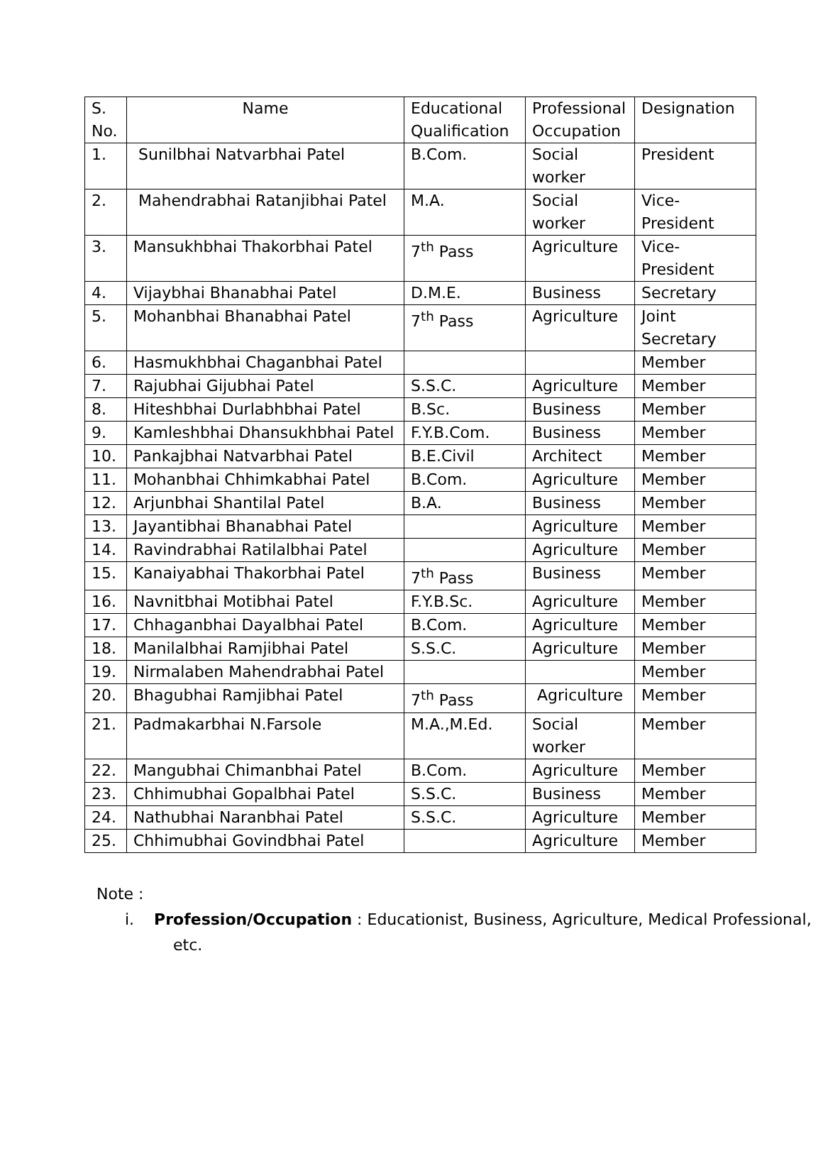| S. No. | Name | Educational Qualification | Professional Occupation | Designation |
| --- | --- | --- | --- | --- |
| 1. | Sunilbhai Natvarbhai Patel | B.Com. | Social worker | President |
| 2. | Mahendrabhai Ratanjibhai Patel | M.A. | Social worker | Vice-President |
| 3. | Mansukhbhai Thakorbhai Patel | 7<sup>th</sup> Pass | Agriculture | Vice-President |
| 4. | Vijaybhai Bhanabhai Patel | D.M.E. | Business | Secretary |
| 5. | Mohanbhai Bhanabhai Patel | 7<sup>th</sup> Pass | Agriculture | Joint Secretary |
| 6. | Hasmukhbhai Chaganbhai Patel | | | Member |
| 7. | Rajubhai Gijubhai Patel | S.S.C. | Agriculture | Member |
| 8. | Hiteshbhai Durlabhbhai Patel | B.Sc. | Business | Member |
| 9. | Kamleshbhai Dhansukhbhai Patel | F.Y.B.Com. | Business | Member |
| 10. | Pankajbhai Natvarbhai Patel | B.E.Civil | Architect | Member |
| 11. | Mohanbhai Chhimkabhai Patel | B.Com. | Agriculture | Member |
| 12. | Arjunbhai Shantilal Patel | B.A. | Business | Member |
| 13. | Jayantibhai Bhanabhai Patel | | Agriculture | Member |
| 14. | Ravindrabhai Ratilalbhai Patel | | Agriculture | Member |
| 15. | Kanaiyabhai Thakorbhai Patel | 7<sup>th</sup> Pass | Business | Member |
| 16. | Navnitbhai Motibhai Patel | F.Y.B.Sc. | Agriculture | Member |
| 17. | Chhaganbhai Dayalbhai Patel | B.Com. | Agriculture | Member |
| 18. | Manilalbhai Ramjibhai Patel | S.S.C. | Agriculture | Member |
| 19. | Nirmalaben Mahendrabhai Patel | | | Member |
| 20. | Bhagubhai Ramjibhai Patel | 7<sup>th</sup> Pass | Agriculture | Member |
| 21. | Padmakarbhai N.Farsole | M.A.,M.Ed. | Social worker | Member |
| 22. | Mangubhai Chimanbhai Patel | B.Com. | Agriculture | Member |
| 23. | Chhimubhai Gopalbhai Patel | S.S.C. | Business | Member |
| 24. | Nathubhai Naranbhai Patel | S.S.C. | Agriculture | Member |
| 25. | Chhimubhai Govindbhai Patel | | Agriculture | Member |
Note :
i. Profession/Occupation : Educationist, Business, Agriculture, Medical Professional, etc.